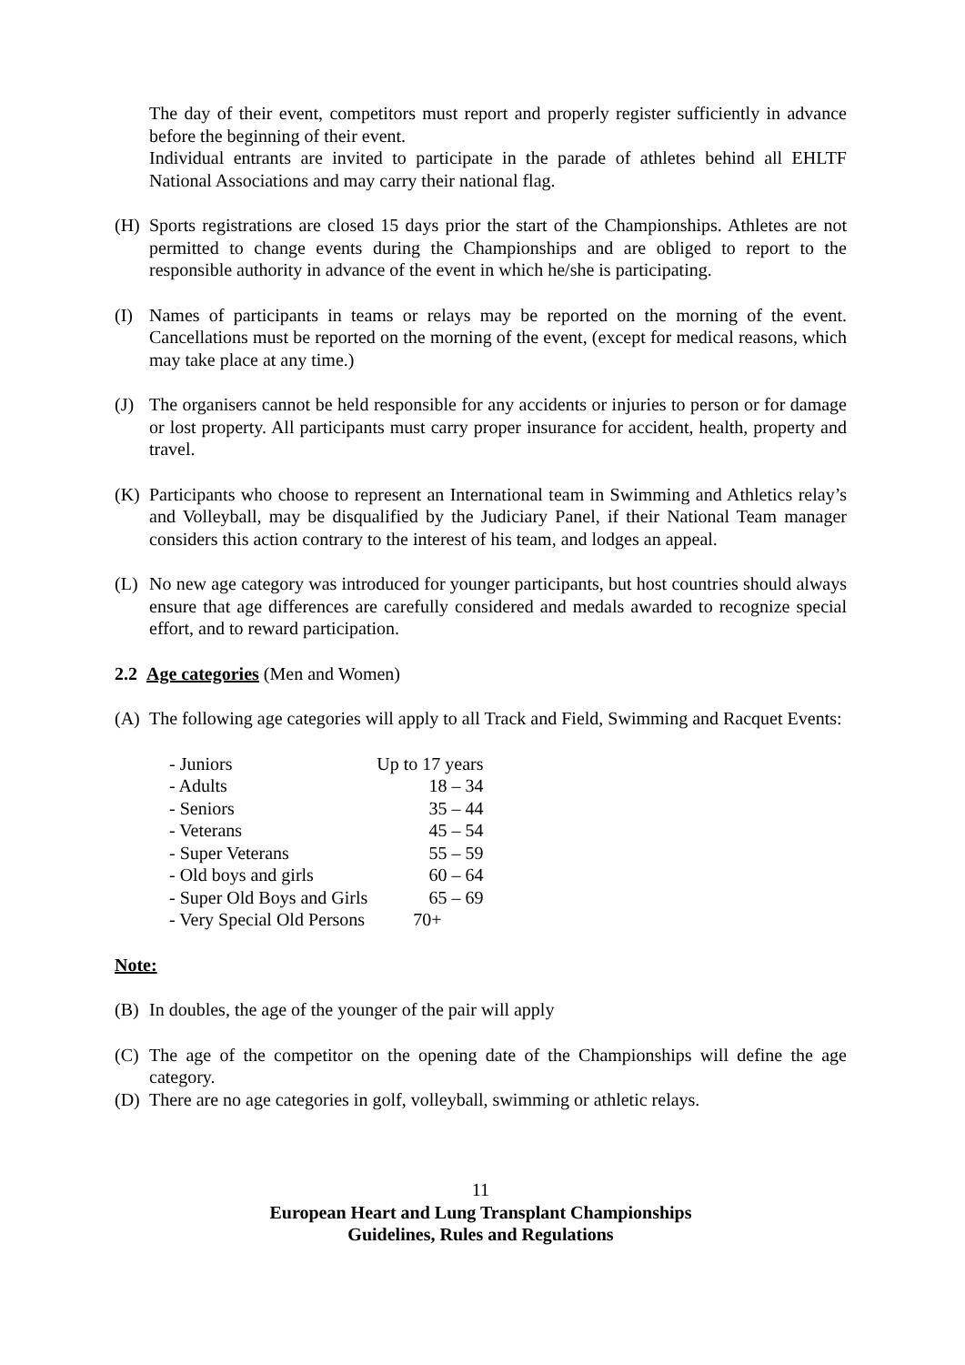The day of their event, competitors must report and properly register sufficiently in advance before the beginning of their event.
Individual entrants are invited to participate in the parade of athletes behind all EHLTF National Associations and may carry their national flag.
(H) Sports registrations are closed 15 days prior the start of the Championships. Athletes are not permitted to change events during the Championships and are obliged to report to the responsible authority in advance of the event in which he/she is participating.
(I) Names of participants in teams or relays may be reported on the morning of the event. Cancellations must be reported on the morning of the event, (except for medical reasons, which may take place at any time.)
(J) The organisers cannot be held responsible for any accidents or injuries to person or for damage or lost property. All participants must carry proper insurance for accident, health, property and travel.
(K) Participants who choose to represent an International team in Swimming and Athletics relay’s and Volleyball, may be disqualified by the Judiciary Panel, if their National Team manager considers this action contrary to the interest of his team, and lodges an appeal.
(L) No new age category was introduced for younger participants, but host countries should always ensure that age differences are carefully considered and medals awarded to recognize special effort, and to reward participation.
2.2 Age categories (Men and Women)
(A) The following age categories will apply to all Track and Field, Swimming and Racquet Events:
| - Juniors | Up to 17 years |
| - Adults | 18 – 34 |
| - Seniors | 35 – 44 |
| - Veterans | 45 – 54 |
| - Super Veterans | 55 – 59 |
| - Old boys and girls | 60 – 64 |
| - Super Old Boys and Girls | 65 – 69 |
| - Very Special Old Persons | 70+ |
Note:
(B) In doubles, the age of the younger of the pair will apply
(C) The age of the competitor on the opening date of the Championships will define the age category.
(D) There are no age categories in golf, volleyball, swimming or athletic relays.
11
European Heart and Lung Transplant Championships
Guidelines, Rules and Regulations